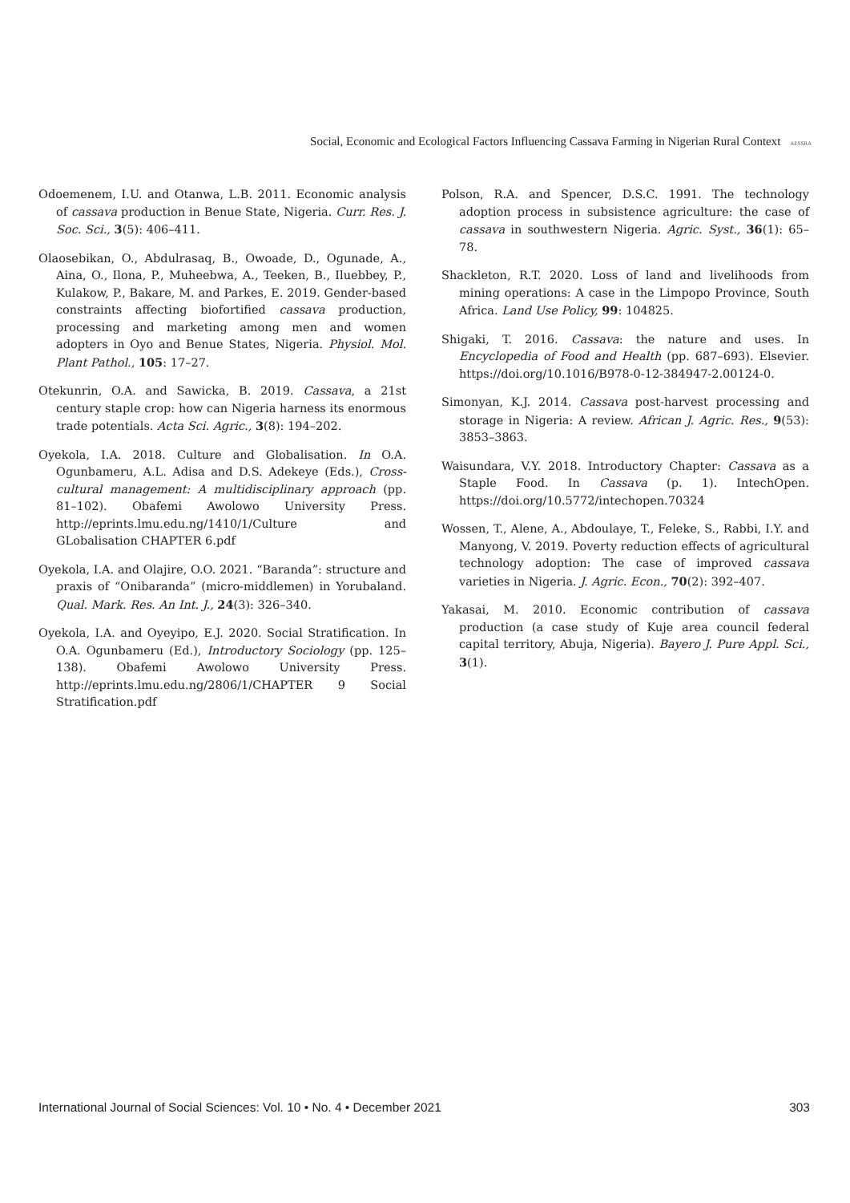Social, Economic and Ecological Factors Influencing Cassava Farming in Nigerian Rural Context AESSRA
Odoemenem, I.U. and Otanwa, L.B. 2011. Economic analysis of cassava production in Benue State, Nigeria. Curr. Res. J. Soc. Sci., 3(5): 406–411.
Olaosebikan, O., Abdulrasaq, B., Owoade, D., Ogunade, A., Aina, O., Ilona, P., Muheebwa, A., Teeken, B., Iluebbey, P., Kulakow, P., Bakare, M. and Parkes, E. 2019. Gender-based constraints affecting biofortified cassava production, processing and marketing among men and women adopters in Oyo and Benue States, Nigeria. Physiol. Mol. Plant Pathol., 105: 17–27.
Otekunrin, O.A. and Sawicka, B. 2019. Cassava, a 21st century staple crop: how can Nigeria harness its enormous trade potentials. Acta Sci. Agric., 3(8): 194–202.
Oyekola, I.A. 2018. Culture and Globalisation. In O.A. Ogunbameru, A.L. Adisa and D.S. Adekeye (Eds.), Cross-cultural management: A multidisciplinary approach (pp. 81–102). Obafemi Awolowo University Press. http://eprints.lmu.edu.ng/1410/1/Culture and GLobalisation CHAPTER 6.pdf
Oyekola, I.A. and Olajire, O.O. 2021. “Baranda”: structure and praxis of “Onibaranda” (micro-middlemen) in Yorubaland. Qual. Mark. Res. An Int. J., 24(3): 326–340.
Oyekola, I.A. and Oyeyipo, E.J. 2020. Social Stratification. In O.A. Ogunbameru (Ed.), Introductory Sociology (pp. 125–138). Obafemi Awolowo University Press. http://eprints.lmu.edu.ng/2806/1/CHAPTER 9 Social Stratification.pdf
Polson, R.A. and Spencer, D.S.C. 1991. The technology adoption process in subsistence agriculture: the case of cassava in southwestern Nigeria. Agric. Syst., 36(1): 65–78.
Shackleton, R.T. 2020. Loss of land and livelihoods from mining operations: A case in the Limpopo Province, South Africa. Land Use Policy, 99: 104825.
Shigaki, T. 2016. Cassava: the nature and uses. In Encyclopedia of Food and Health (pp. 687–693). Elsevier. https://doi.org/10.1016/B978-0-12-384947-2.00124-0.
Simonyan, K.J. 2014. Cassava post-harvest processing and storage in Nigeria: A review. African J. Agric. Res., 9(53): 3853–3863.
Waisundara, V.Y. 2018. Introductory Chapter: Cassava as a Staple Food. In Cassava (p. 1). IntechOpen. https://doi.org/10.5772/intechopen.70324
Wossen, T., Alene, A., Abdoulaye, T., Feleke, S., Rabbi, I.Y. and Manyong, V. 2019. Poverty reduction effects of agricultural technology adoption: The case of improved cassava varieties in Nigeria. J. Agric. Econ., 70(2): 392–407.
Yakasai, M. 2010. Economic contribution of cassava production (a case study of Kuje area council federal capital territory, Abuja, Nigeria). Bayero J. Pure Appl. Sci., 3(1).
International Journal of Social Sciences: Vol. 10 • No. 4 • December 2021 303